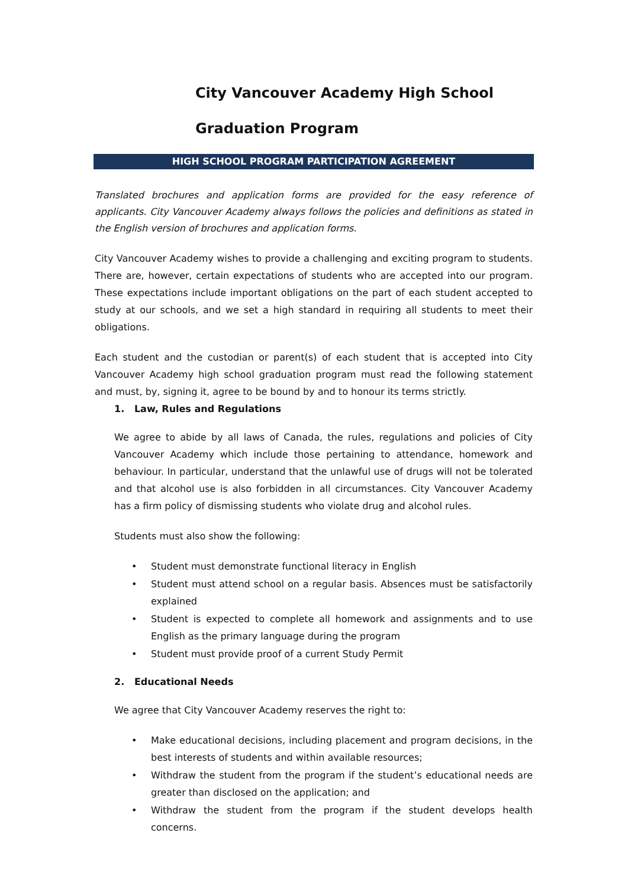City Vancouver Academy High School
Graduation Program
HIGH SCHOOL PROGRAM PARTICIPATION AGREEMENT
Translated brochures and application forms are provided for the easy reference of applicants. City Vancouver Academy always follows the policies and definitions as stated in the English version of brochures and application forms.
City Vancouver Academy wishes to provide a challenging and exciting program to students. There are, however, certain expectations of students who are accepted into our program. These expectations include important obligations on the part of each student accepted to study at our schools, and we set a high standard in requiring all students to meet their obligations.
Each student and the custodian or parent(s) of each student that is accepted into City Vancouver Academy high school graduation program must read the following statement and must, by, signing it, agree to be bound by and to honour its terms strictly.
1. Law, Rules and Regulations
We agree to abide by all laws of Canada, the rules, regulations and policies of City Vancouver Academy which include those pertaining to attendance, homework and behaviour. In particular, understand that the unlawful use of drugs will not be tolerated and that alcohol use is also forbidden in all circumstances. City Vancouver Academy has a firm policy of dismissing students who violate drug and alcohol rules.
Students must also show the following:
• Student must demonstrate functional literacy in English
• Student must attend school on a regular basis. Absences must be satisfactorily explained
• Student is expected to complete all homework and assignments and to use English as the primary language during the program
• Student must provide proof of a current Study Permit
2. Educational Needs
We agree that City Vancouver Academy reserves the right to:
• Make educational decisions, including placement and program decisions, in the best interests of students and within available resources;
• Withdraw the student from the program if the student’s educational needs are greater than disclosed on the application; and
• Withdraw the student from the program if the student develops health concerns.